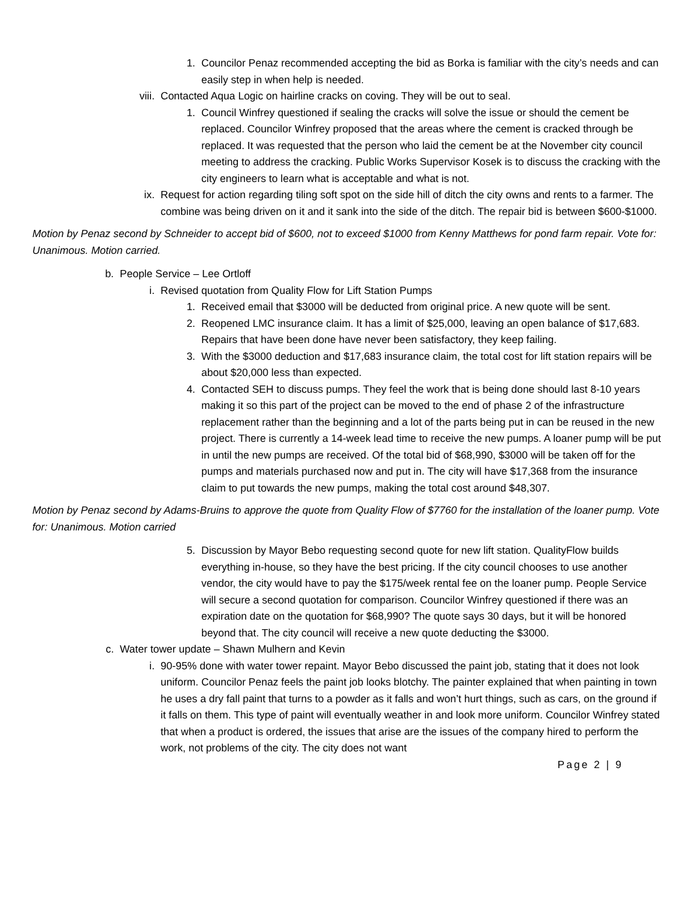1. Councilor Penaz recommended accepting the bid as Borka is familiar with the city’s needs and can easily step in when help is needed.
viii. Contacted Aqua Logic on hairline cracks on coving. They will be out to seal.
1. Council Winfrey questioned if sealing the cracks will solve the issue or should the cement be replaced. Councilor Winfrey proposed that the areas where the cement is cracked through be replaced. It was requested that the person who laid the cement be at the November city council meeting to address the cracking. Public Works Supervisor Kosek is to discuss the cracking with the city engineers to learn what is acceptable and what is not.
ix. Request for action regarding tiling soft spot on the side hill of ditch the city owns and rents to a farmer. The combine was being driven on it and it sank into the side of the ditch. The repair bid is between $600-$1000.
Motion by Penaz second by Schneider to accept bid of $600, not to exceed $1000 from Kenny Matthews for pond farm repair. Vote for: Unanimous. Motion carried.
b. People Service – Lee Ortloff
i. Revised quotation from Quality Flow for Lift Station Pumps
1. Received email that $3000 will be deducted from original price. A new quote will be sent.
2. Reopened LMC insurance claim. It has a limit of $25,000, leaving an open balance of $17,683. Repairs that have been done have never been satisfactory, they keep failing.
3. With the $3000 deduction and $17,683 insurance claim, the total cost for lift station repairs will be about $20,000 less than expected.
4. Contacted SEH to discuss pumps. They feel the work that is being done should last 8-10 years making it so this part of the project can be moved to the end of phase 2 of the infrastructure replacement rather than the beginning and a lot of the parts being put in can be reused in the new project. There is currently a 14-week lead time to receive the new pumps. A loaner pump will be put in until the new pumps are received. Of the total bid of $68,990, $3000 will be taken off for the pumps and materials purchased now and put in. The city will have $17,368 from the insurance claim to put towards the new pumps, making the total cost around $48,307.
Motion by Penaz second by Adams-Bruins to approve the quote from Quality Flow of $7760 for the installation of the loaner pump. Vote for: Unanimous. Motion carried
5. Discussion by Mayor Bebo requesting second quote for new lift station. QualityFlow builds everything in-house, so they have the best pricing. If the city council chooses to use another vendor, the city would have to pay the $175/week rental fee on the loaner pump. People Service will secure a second quotation for comparison. Councilor Winfrey questioned if there was an expiration date on the quotation for $68,990? The quote says 30 days, but it will be honored beyond that. The city council will receive a new quote deducting the $3000.
c. Water tower update – Shawn Mulhern and Kevin
i. 90-95% done with water tower repaint. Mayor Bebo discussed the paint job, stating that it does not look uniform. Councilor Penaz feels the paint job looks blotchy. The painter explained that when painting in town he uses a dry fall paint that turns to a powder as it falls and won’t hurt things, such as cars, on the ground if it falls on them. This type of paint will eventually weather in and look more uniform. Councilor Winfrey stated that when a product is ordered, the issues that arise are the issues of the company hired to perform the work, not problems of the city. The city does not want
Page 2 | 9